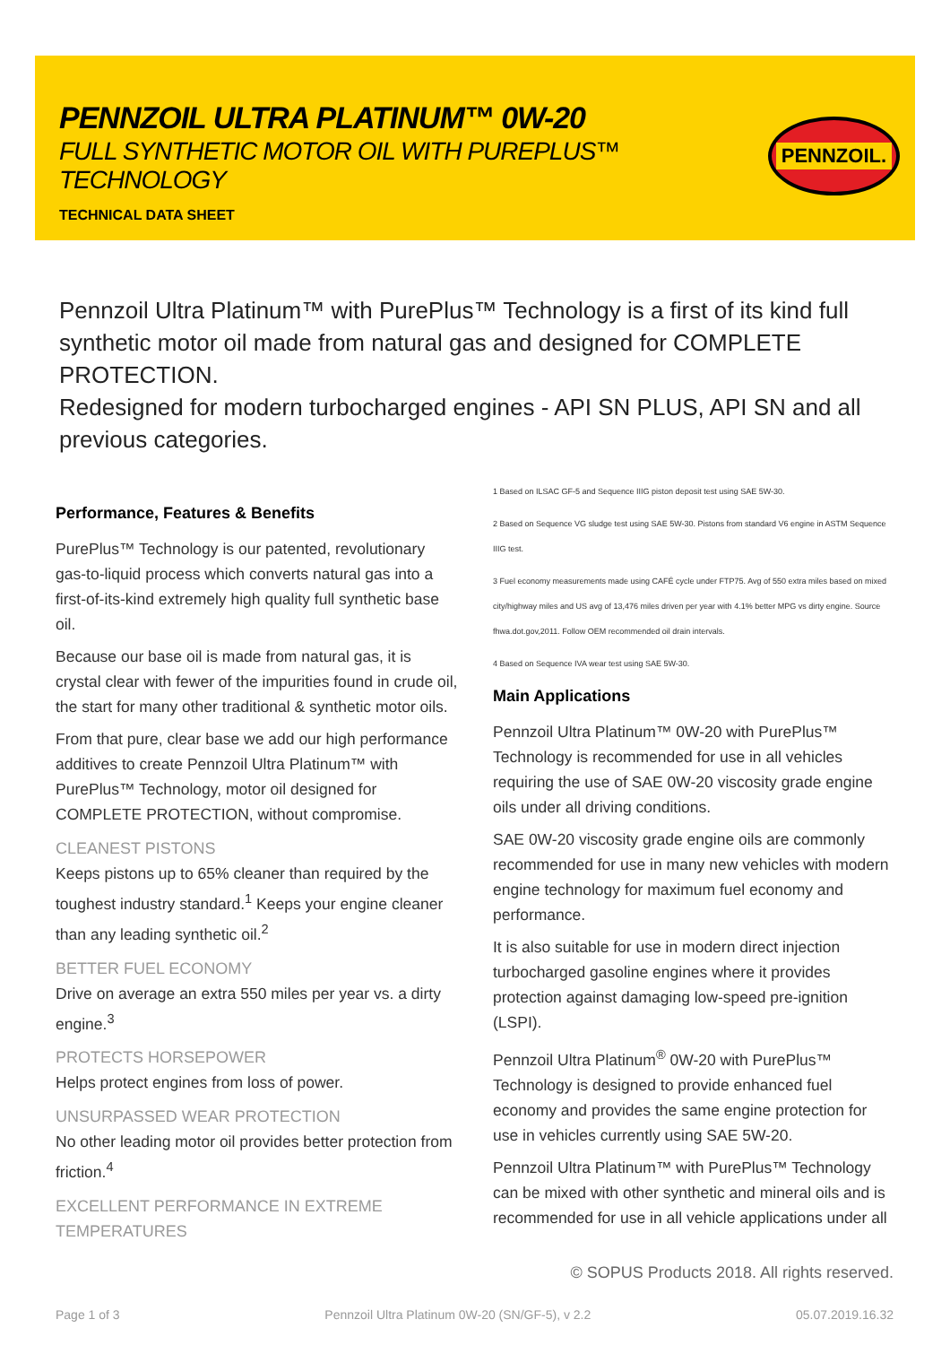PENNZOIL ULTRA PLATINUM™ 0W-20
FULL SYNTHETIC MOTOR OIL WITH PUREPLUS™ TECHNOLOGY
TECHNICAL DATA SHEET
PENNZOIL.
Pennzoil Ultra Platinum™ with PurePlus™ Technology is a first of its kind full synthetic motor oil made from natural gas and designed for COMPLETE PROTECTION.
Redesigned for modern turbocharged engines - API SN PLUS, API SN and all previous categories.
Performance, Features & Benefits
PurePlus™ Technology is our patented, revolutionary gas-to-liquid process which converts natural gas into a first-of-its-kind extremely high quality full synthetic base oil.
Because our base oil is made from natural gas, it is crystal clear with fewer of the impurities found in crude oil, the start for many other traditional & synthetic motor oils.
From that pure, clear base we add our high performance additives to create Pennzoil Ultra Platinum™ with PurePlus™ Technology, motor oil designed for COMPLETE PROTECTION, without compromise.
CLEANEST PISTONS
Keeps pistons up to 65% cleaner than required by the toughest industry standard.<sup>1</sup> Keeps your engine cleaner than any leading synthetic oil.<sup>2</sup>
BETTER FUEL ECONOMY
Drive on average an extra 550 miles per year vs. a dirty engine.<sup>3</sup>
PROTECTS HORSEPOWER
Helps protect engines from loss of power.
UNSURPASSED WEAR PROTECTION
No other leading motor oil provides better protection from friction.<sup>4</sup>
EXCELLENT PERFORMANCE IN EXTREME TEMPERATURES
1 Based on ILSAC GF-5 and Sequence IIIG piston deposit test using SAE 5W-30.
2 Based on Sequence VG sludge test using SAE 5W-30. Pistons from standard V6 engine in ASTM Sequence IIIG test.
3 Fuel economy measurements made using CAFÉ cycle under FTP75. Avg of 550 extra miles based on mixed city/highway miles and US avg of 13,476 miles driven per year with 4.1% better MPG vs dirty engine. Source fhwa.dot.gov,2011. Follow OEM recommended oil drain intervals.
4 Based on Sequence IVA wear test using SAE 5W-30.
Main Applications
Pennzoil Ultra Platinum™ 0W-20 with PurePlus™ Technology is recommended for use in all vehicles requiring the use of SAE 0W-20 viscosity grade engine oils under all driving conditions.
SAE 0W-20 viscosity grade engine oils are commonly recommended for use in many new vehicles with modern engine technology for maximum fuel economy and performance.
It is also suitable for use in modern direct injection turbocharged gasoline engines where it provides protection against damaging low-speed pre-ignition (LSPI).
Pennzoil Ultra Platinum<sup>®</sup> 0W-20 with PurePlus™ Technology is designed to provide enhanced fuel economy and provides the same engine protection for use in vehicles currently using SAE 5W-20.
Pennzoil Ultra Platinum™ with PurePlus™ Technology can be mixed with other synthetic and mineral oils and is recommended for use in all vehicle applications under all
© SOPUS Products 2018. All rights reserved.
Page 1 of 3 Pennzoil Ultra Platinum 0W-20 (SN/GF-5), v 2.2 05.07.2019.16.32